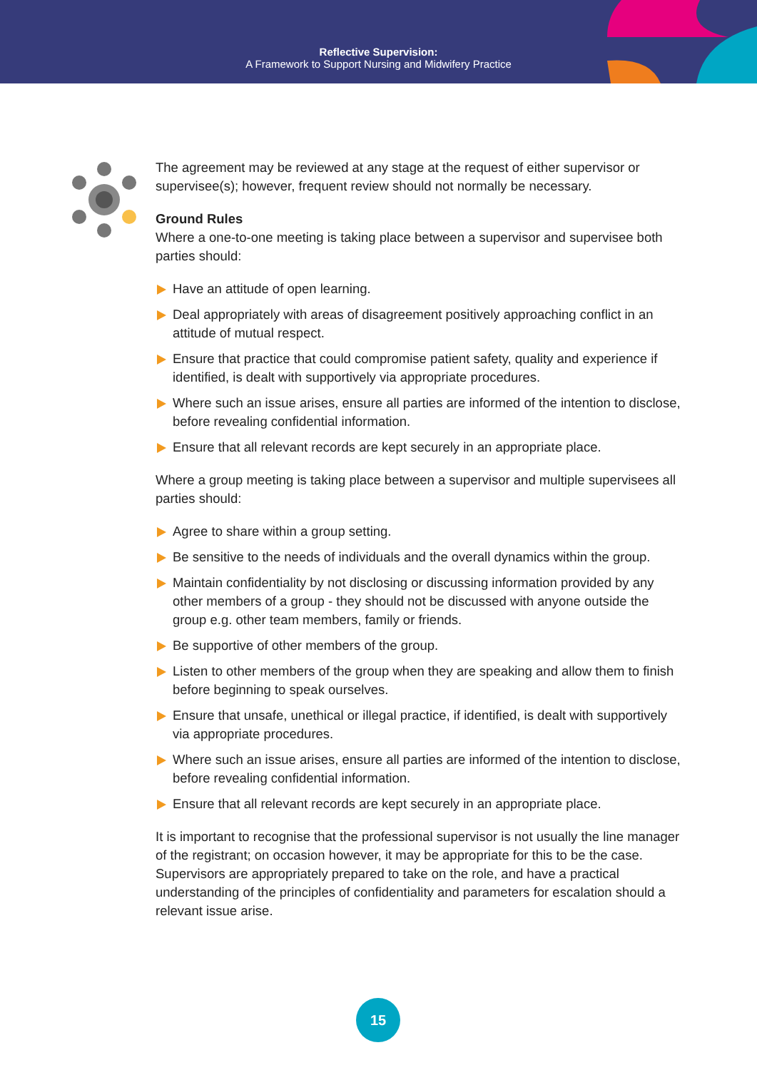Reflective Supervision:
A Framework to Support Nursing and Midwifery Practice
The agreement may be reviewed at any stage at the request of either supervisor or supervisee(s); however, frequent review should not normally be necessary.
Ground Rules
Where a one-to-one meeting is taking place between a supervisor and supervisee both parties should:
Have an attitude of open learning.
Deal appropriately with areas of disagreement positively approaching conflict in an attitude of mutual respect.
Ensure that practice that could compromise patient safety, quality and experience if identified, is dealt with supportively via appropriate procedures.
Where such an issue arises, ensure all parties are informed of the intention to disclose, before revealing confidential information.
Ensure that all relevant records are kept securely in an appropriate place.
Where a group meeting is taking place between a supervisor and multiple supervisees all parties should:
Agree to share within a group setting.
Be sensitive to the needs of individuals and the overall dynamics within the group.
Maintain confidentiality by not disclosing or discussing information provided by any other members of a group - they should not be discussed with anyone outside the group e.g. other team members, family or friends.
Be supportive of other members of the group.
Listen to other members of the group when they are speaking and allow them to finish before beginning to speak ourselves.
Ensure that unsafe, unethical or illegal practice, if identified, is dealt with supportively via appropriate procedures.
Where such an issue arises, ensure all parties are informed of the intention to disclose, before revealing confidential information.
Ensure that all relevant records are kept securely in an appropriate place.
It is important to recognise that the professional supervisor is not usually the line manager of the registrant; on occasion however, it may be appropriate for this to be the case. Supervisors are appropriately prepared to take on the role, and have a practical understanding of the principles of confidentiality and parameters for escalation should a relevant issue arise.
15